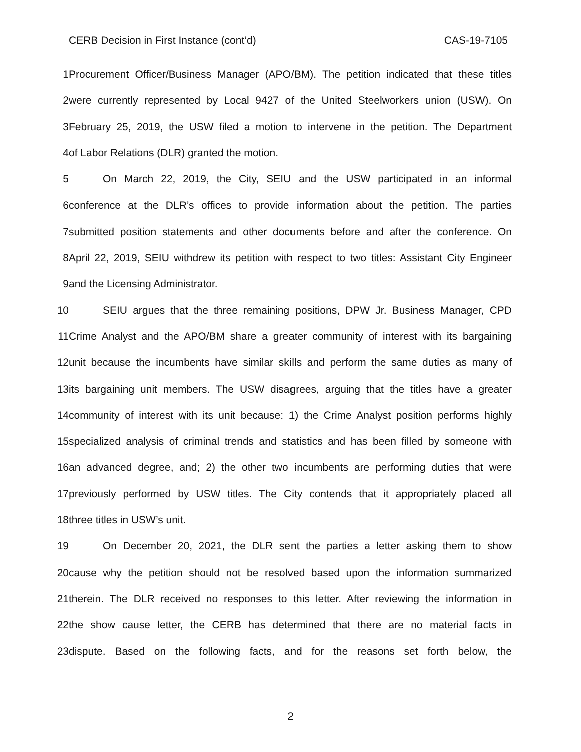CAS-19-7105 CERB Decision in First Instance (cont’d)
1 Procurement Officer/Business Manager (APO/BM). The petition indicated that these titles
2 were currently represented by Local 9427 of the United Steelworkers union (USW). On
3 February 25, 2019, the USW filed a motion to intervene in the petition. The Department
4 of Labor Relations (DLR) granted the motion.
5 On March 22, 2019, the City, SEIU and the USW participated in an informal
6 conference at the DLR’s offices to provide information about the petition. The parties
7 submitted position statements and other documents before and after the conference. On
8 April 22, 2019, SEIU withdrew its petition with respect to two titles: Assistant City Engineer
9 and the Licensing Administrator.
10 SEIU argues that the three remaining positions, DPW Jr. Business Manager, CPD
11 Crime Analyst and the APO/BM share a greater community of interest with its bargaining
12 unit because the incumbents have similar skills and perform the same duties as many of
13 its bargaining unit members. The USW disagrees, arguing that the titles have a greater
14 community of interest with its unit because: 1) the Crime Analyst position performs highly
15 specialized analysis of criminal trends and statistics and has been filled by someone with
16 an advanced degree, and; 2) the other two incumbents are performing duties that were
17 previously performed by USW titles. The City contends that it appropriately placed all
18 three titles in USW’s unit.
19 On December 20, 2021, the DLR sent the parties a letter asking them to show
20 cause why the petition should not be resolved based upon the information summarized
21 therein. The DLR received no responses to this letter. After reviewing the information in
22 the show cause letter, the CERB has determined that there are no material facts in
23 dispute. Based on the following facts, and for the reasons set forth below, the
2